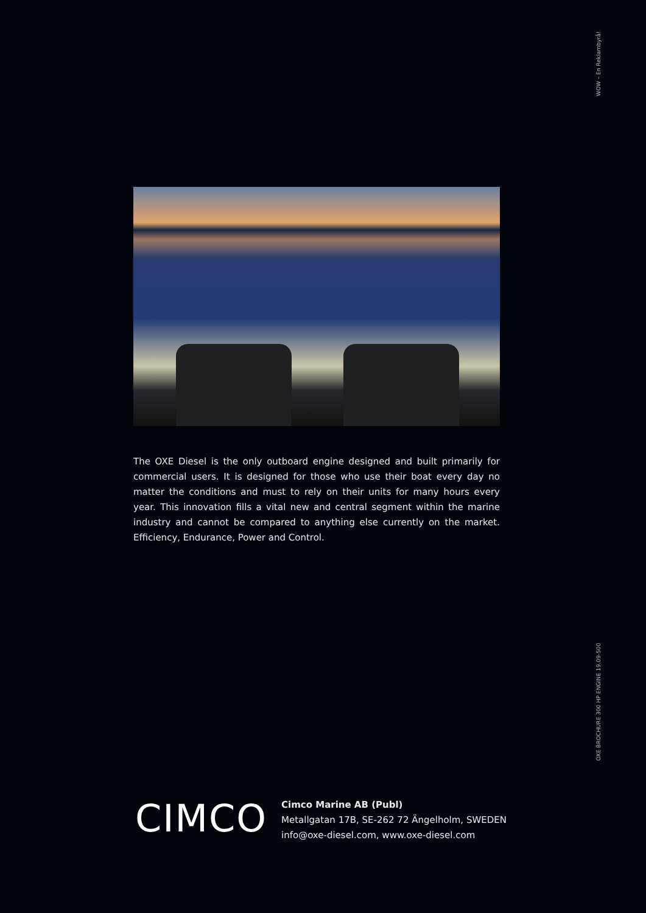WOW – En Reklambyrå!
The OXE Diesel is the only outboard engine designed and built primarily for commercial users. It is designed for those who use their boat every day no matter the conditions and must to rely on their units for many hours every year. This innovation fills a vital new and central segment within the marine industry and cannot be compared to anything else currently on the market. Efficiency, Endurance, Power and Control.
OXE BROCHURE 300 HP ENGINE 19.09-500
CIMCO
Cimco Marine AB (Publ)
Metallgatan 17B, SE-262 72 Ängelholm, SWEDEN
info@oxe-diesel.com, www.oxe-diesel.com